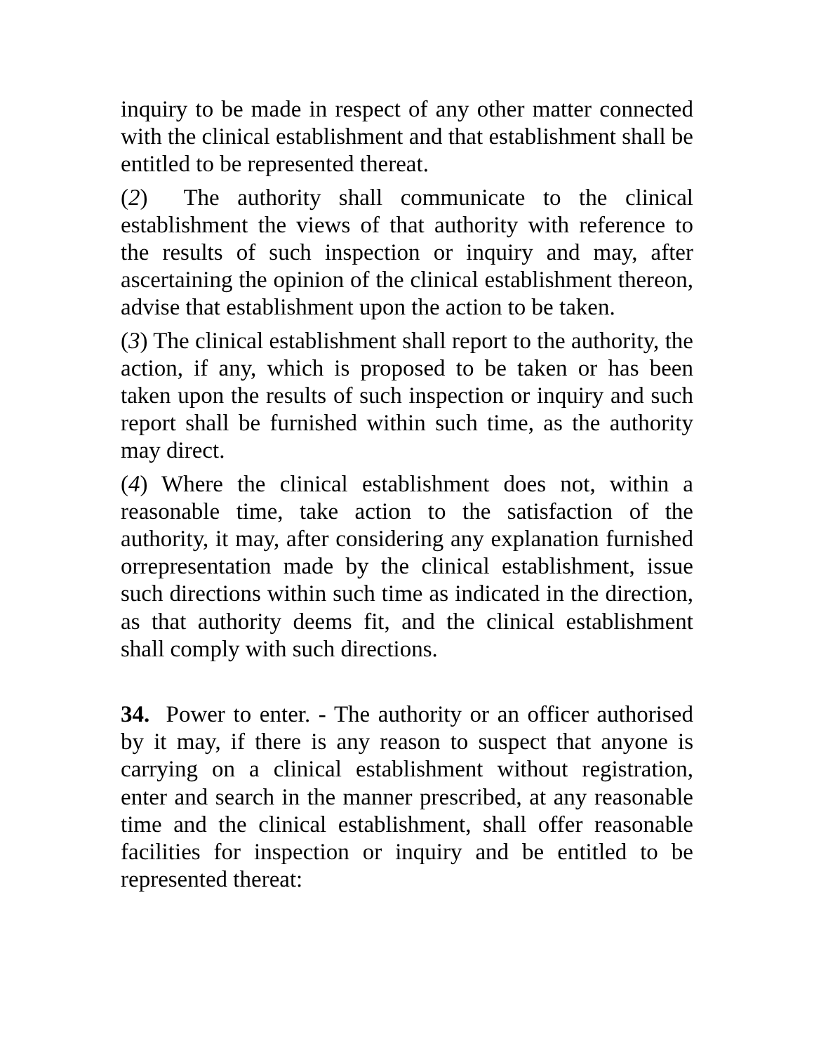inquiry to be made in respect of any other matter connected with the clinical establishment and that establishment shall be entitled to be represented thereat.
(2) The authority shall communicate to the clinical establishment the views of that authority with reference to the results of such inspection or inquiry and may, after ascertaining the opinion of the clinical establishment thereon, advise that establishment upon the action to be taken.
(3) The clinical establishment shall report to the authority, the action, if any, which is proposed to be taken or has been taken upon the results of such inspection or inquiry and such report shall be furnished within such time, as the authority may direct.
(4) Where the clinical establishment does not, within a reasonable time, take action to the satisfaction of the authority, it may, after considering any explanation furnished orrepresentation made by the clinical establishment, issue such directions within such time as indicated in the direction, as that authority deems fit, and the clinical establishment shall comply with such directions.
34. Power to enter. - The authority or an officer authorised by it may, if there is any reason to suspect that anyone is carrying on a clinical establishment without registration, enter and search in the manner prescribed, at any reasonable time and the clinical establishment, shall offer reasonable facilities for inspection or inquiry and be entitled to be represented thereat: